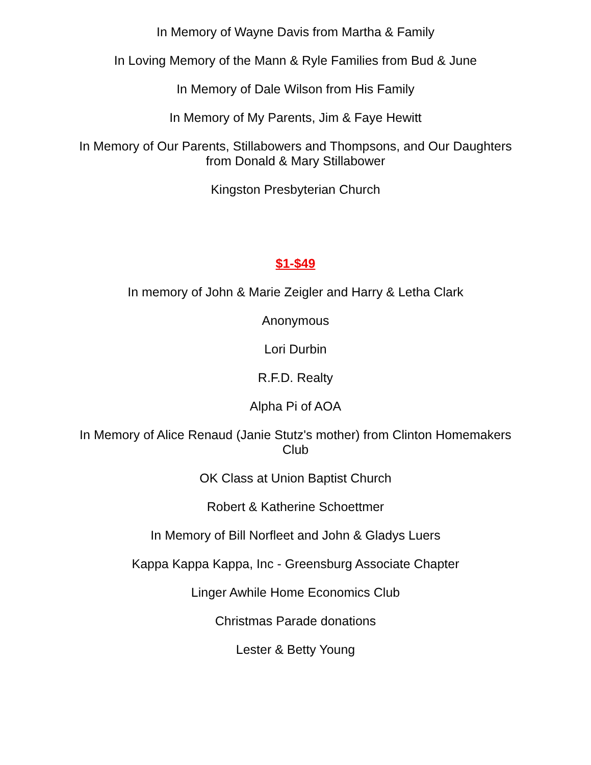In Memory of Wayne Davis from Martha & Family
In Loving Memory of the Mann & Ryle Families from Bud & June
In Memory of Dale Wilson from His Family
In Memory of My Parents, Jim & Faye Hewitt
In Memory of Our Parents, Stillabowers and Thompsons, and Our Daughters from Donald & Mary Stillabower
Kingston Presbyterian Church
$1-$49
In memory of John & Marie Zeigler and Harry & Letha Clark
Anonymous
Lori Durbin
R.F.D. Realty
Alpha Pi of AOA
In Memory of Alice Renaud (Janie Stutz's mother) from Clinton Homemakers Club
OK Class at Union Baptist Church
Robert & Katherine Schoettmer
In Memory of Bill Norfleet and John & Gladys Luers
Kappa Kappa Kappa, Inc - Greensburg Associate Chapter
Linger Awhile Home Economics Club
Christmas Parade donations
Lester & Betty Young